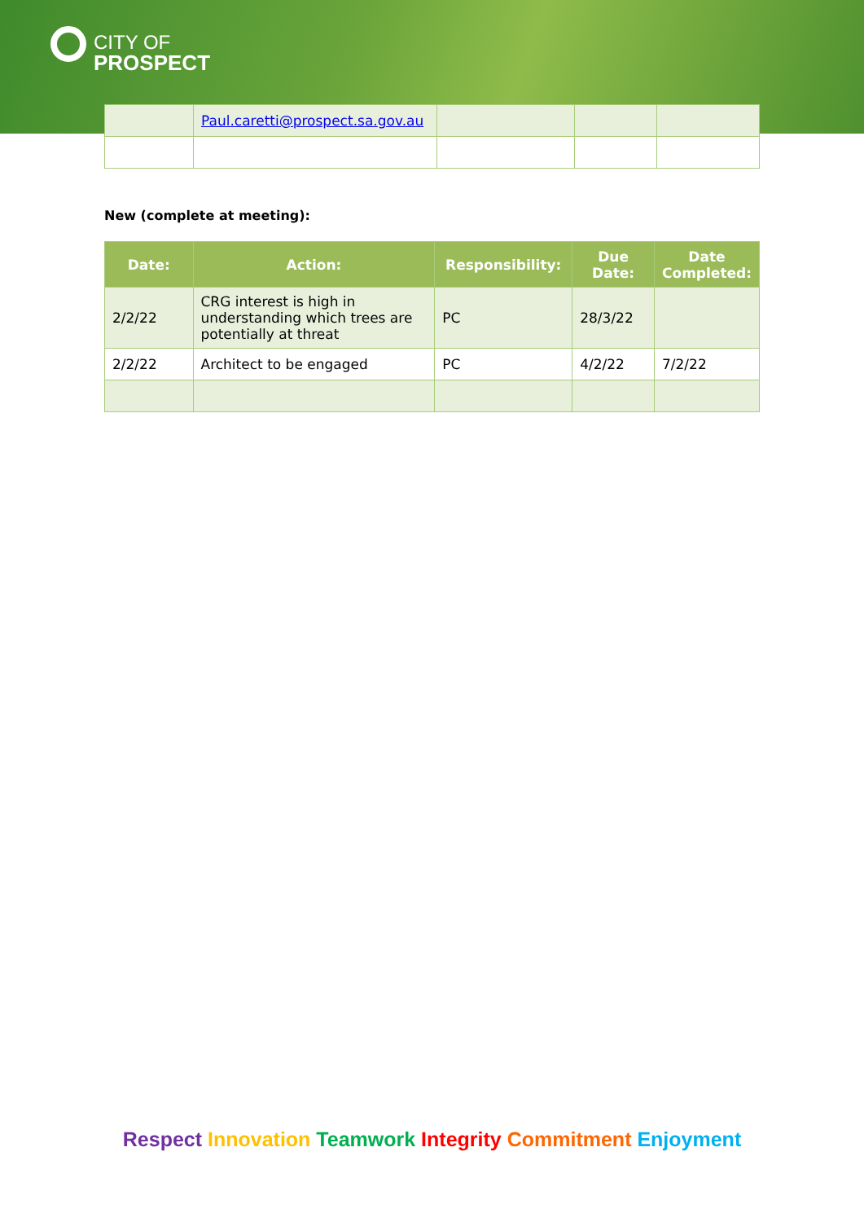CITY OF
PROSPECT
| | Paul.caretti@prospect.sa.gov.au | | | |
New (complete at meeting):
| Date: | Action: | Responsibility: | Due Date: | Date Completed: |
| --- | --- | --- | --- | --- |
| 2/2/22 | CRG interest is high in understanding which trees are potentially at threat | PC | 28/3/22 | |
| 2/2/22 | Architect to be engaged | PC | 4/2/22 | 7/2/22 |
Respect Innovation Teamwork Integrity Commitment Enjoyment